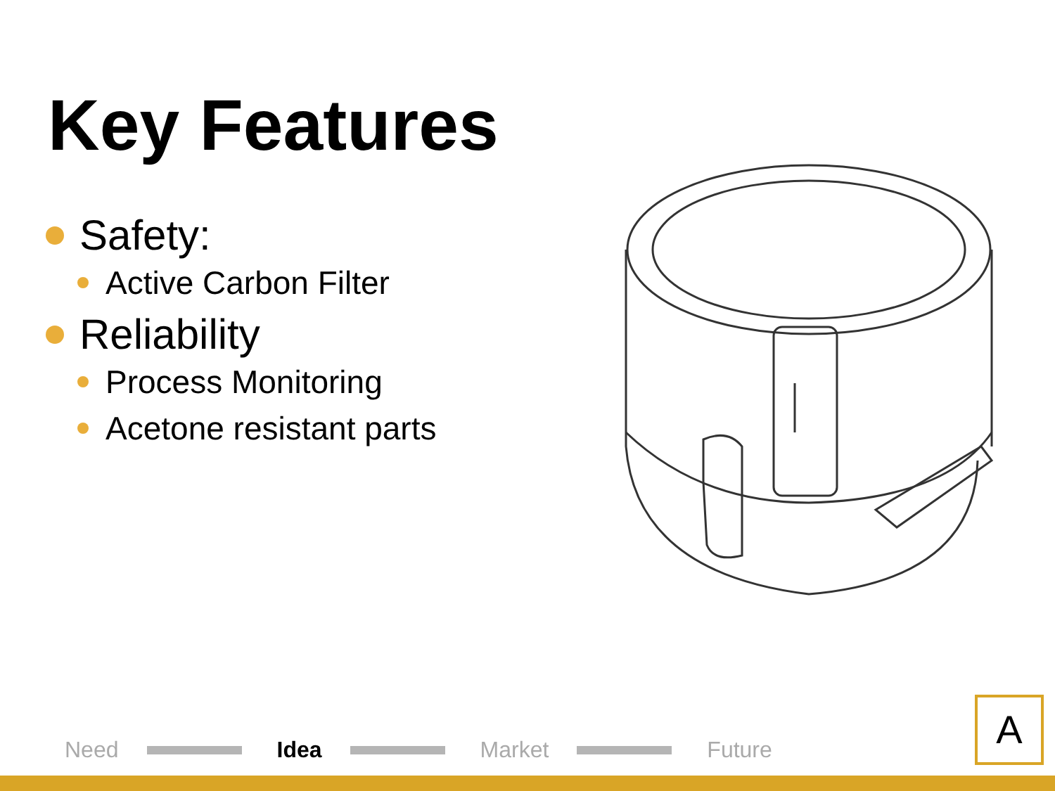Key Features
Safety:
Active Carbon Filter
Reliability
Process Monitoring
Acetone resistant parts
Need Idea Market Future
A